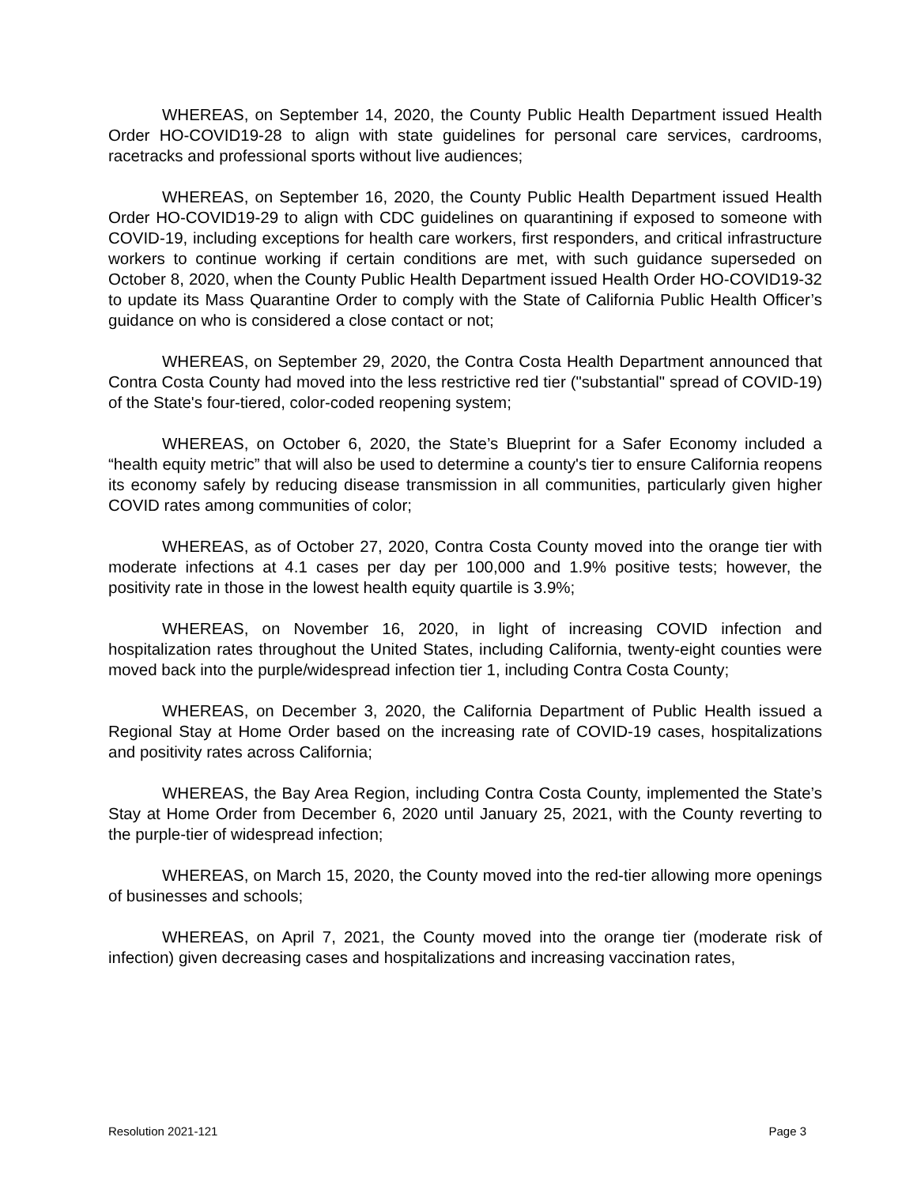WHEREAS, on September 14, 2020, the County Public Health Department issued Health Order HO-COVID19-28 to align with state guidelines for personal care services, cardrooms, racetracks and professional sports without live audiences;
WHEREAS, on September 16, 2020, the County Public Health Department issued Health Order HO-COVID19-29 to align with CDC guidelines on quarantining if exposed to someone with COVID-19, including exceptions for health care workers, first responders, and critical infrastructure workers to continue working if certain conditions are met, with such guidance superseded on October 8, 2020, when the County Public Health Department issued Health Order HO-COVID19-32 to update its Mass Quarantine Order to comply with the State of California Public Health Officer’s guidance on who is considered a close contact or not;
WHEREAS, on September 29, 2020, the Contra Costa Health Department announced that Contra Costa County had moved into the less restrictive red tier ("substantial" spread of COVID-19) of the State's four-tiered, color-coded reopening system;
WHEREAS, on October 6, 2020, the State’s Blueprint for a Safer Economy included a “health equity metric” that will also be used to determine a county's tier to ensure California reopens its economy safely by reducing disease transmission in all communities, particularly given higher COVID rates among communities of color;
WHEREAS, as of October 27, 2020, Contra Costa County moved into the orange tier with moderate infections at 4.1 cases per day per 100,000 and 1.9% positive tests; however, the positivity rate in those in the lowest health equity quartile is 3.9%;
WHEREAS, on November 16, 2020, in light of increasing COVID infection and hospitalization rates throughout the United States, including California, twenty-eight counties were moved back into the purple/widespread infection tier 1, including Contra Costa County;
WHEREAS, on December 3, 2020, the California Department of Public Health issued a Regional Stay at Home Order based on the increasing rate of COVID-19 cases, hospitalizations and positivity rates across California;
WHEREAS, the Bay Area Region, including Contra Costa County, implemented the State’s Stay at Home Order from December 6, 2020 until January 25, 2021, with the County reverting to the purple-tier of widespread infection;
WHEREAS, on March 15, 2020, the County moved into the red-tier allowing more openings of businesses and schools;
WHEREAS, on April 7, 2021, the County moved into the orange tier (moderate risk of infection) given decreasing cases and hospitalizations and increasing vaccination rates,
Resolution 2021-121 Page 3